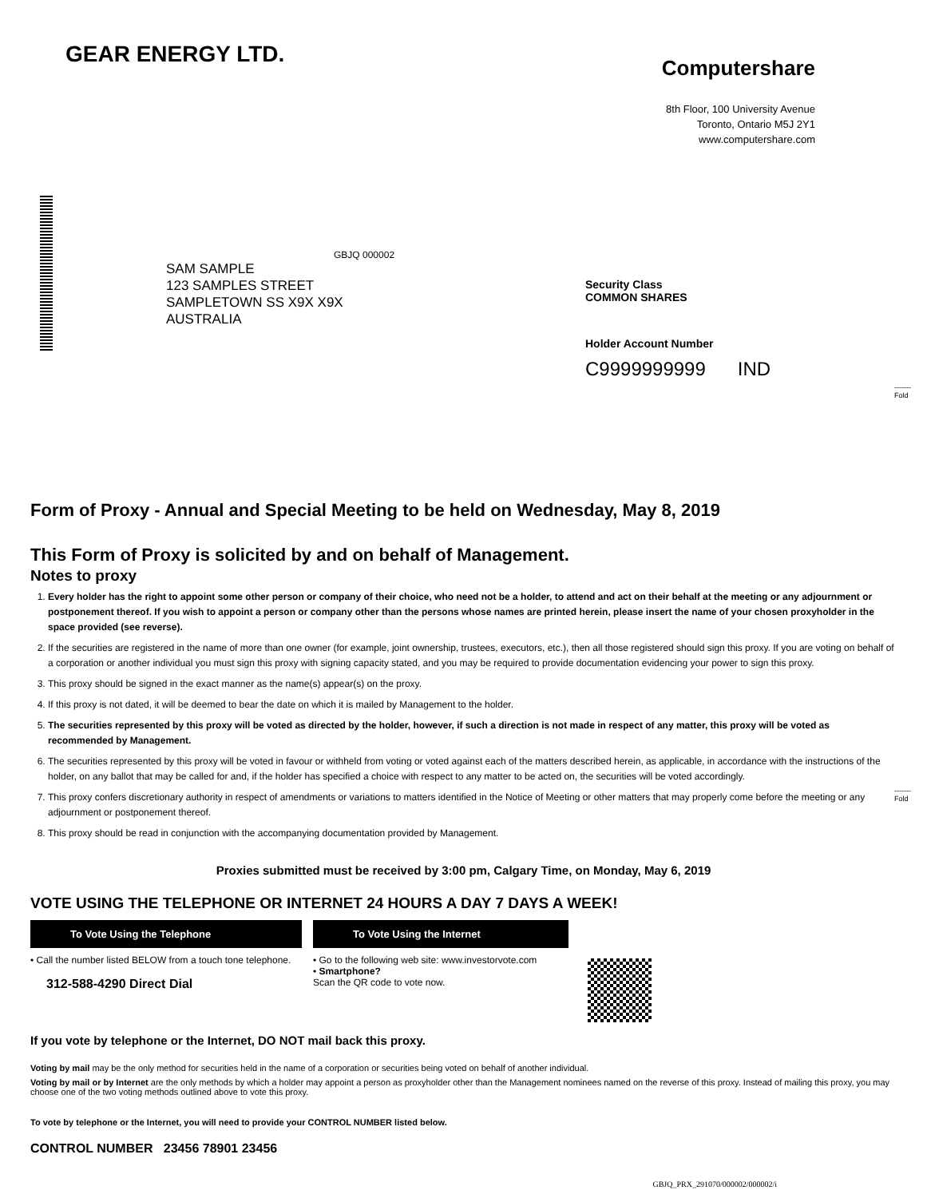GEAR ENERGY LTD.
Computershare
8th Floor, 100 University Avenue
Toronto, Ontario M5J 2Y1
www.computershare.com
GBJQ 000002
SAM SAMPLE
123 SAMPLES STREET
SAMPLETOWN SS X9X X9X
AUSTRALIA
Security Class
COMMON SHARES
Holder Account Number
C9999999999 IND
-------
Fold
Form of Proxy - Annual and Special Meeting to be held on Wednesday, May 8, 2019
This Form of Proxy is solicited by and on behalf of Management.
Notes to proxy
1. Every holder has the right to appoint some other person or company of their choice, who need not be a holder, to attend and act on their behalf at the meeting or any adjournment or postponement thereof. If you wish to appoint a person or company other than the persons whose names are printed herein, please insert the name of your chosen proxyholder in the space provided (see reverse).
2. If the securities are registered in the name of more than one owner (for example, joint ownership, trustees, executors, etc.), then all those registered should sign this proxy. If you are voting on behalf of a corporation or another individual you must sign this proxy with signing capacity stated, and you may be required to provide documentation evidencing your power to sign this proxy.
3. This proxy should be signed in the exact manner as the name(s) appear(s) on the proxy.
4. If this proxy is not dated, it will be deemed to bear the date on which it is mailed by Management to the holder.
5. The securities represented by this proxy will be voted as directed by the holder, however, if such a direction is not made in respect of any matter, this proxy will be voted as recommended by Management.
6. The securities represented by this proxy will be voted in favour or withheld from voting or voted against each of the matters described herein, as applicable, in accordance with the instructions of the holder, on any ballot that may be called for and, if the holder has specified a choice with respect to any matter to be acted on, the securities will be voted accordingly.
7. This proxy confers discretionary authority in respect of amendments or variations to matters identified in the Notice of Meeting or other matters that may properly come before the meeting or any adjournment or postponement thereof.
8. This proxy should be read in conjunction with the accompanying documentation provided by Management.
-------
Fold
Proxies submitted must be received by 3:00 pm, Calgary Time, on Monday, May 6, 2019
VOTE USING THE TELEPHONE OR INTERNET 24 HOURS A DAY 7 DAYS A WEEK!
To Vote Using the Telephone
• Call the number listed BELOW from a touch tone telephone.
312-588-4290 Direct Dial
To Vote Using the Internet
• Go to the following web site: www.investorvote.com
• Smartphone?
Scan the QR code to vote now.
If you vote by telephone or the Internet, DO NOT mail back this proxy.
Voting by mail may be the only method for securities held in the name of a corporation or securities being voted on behalf of another individual.
Voting by mail or by Internet are the only methods by which a holder may appoint a person as proxyholder other than the Management nominees named on the reverse of this proxy. Instead of mailing this proxy, you may choose one of the two voting methods outlined above to vote this proxy.
To vote by telephone or the Internet, you will need to provide your CONTROL NUMBER listed below.
CONTROL NUMBER 23456 78901 23456
GBJQ_PRX_291070/000002/000002/i